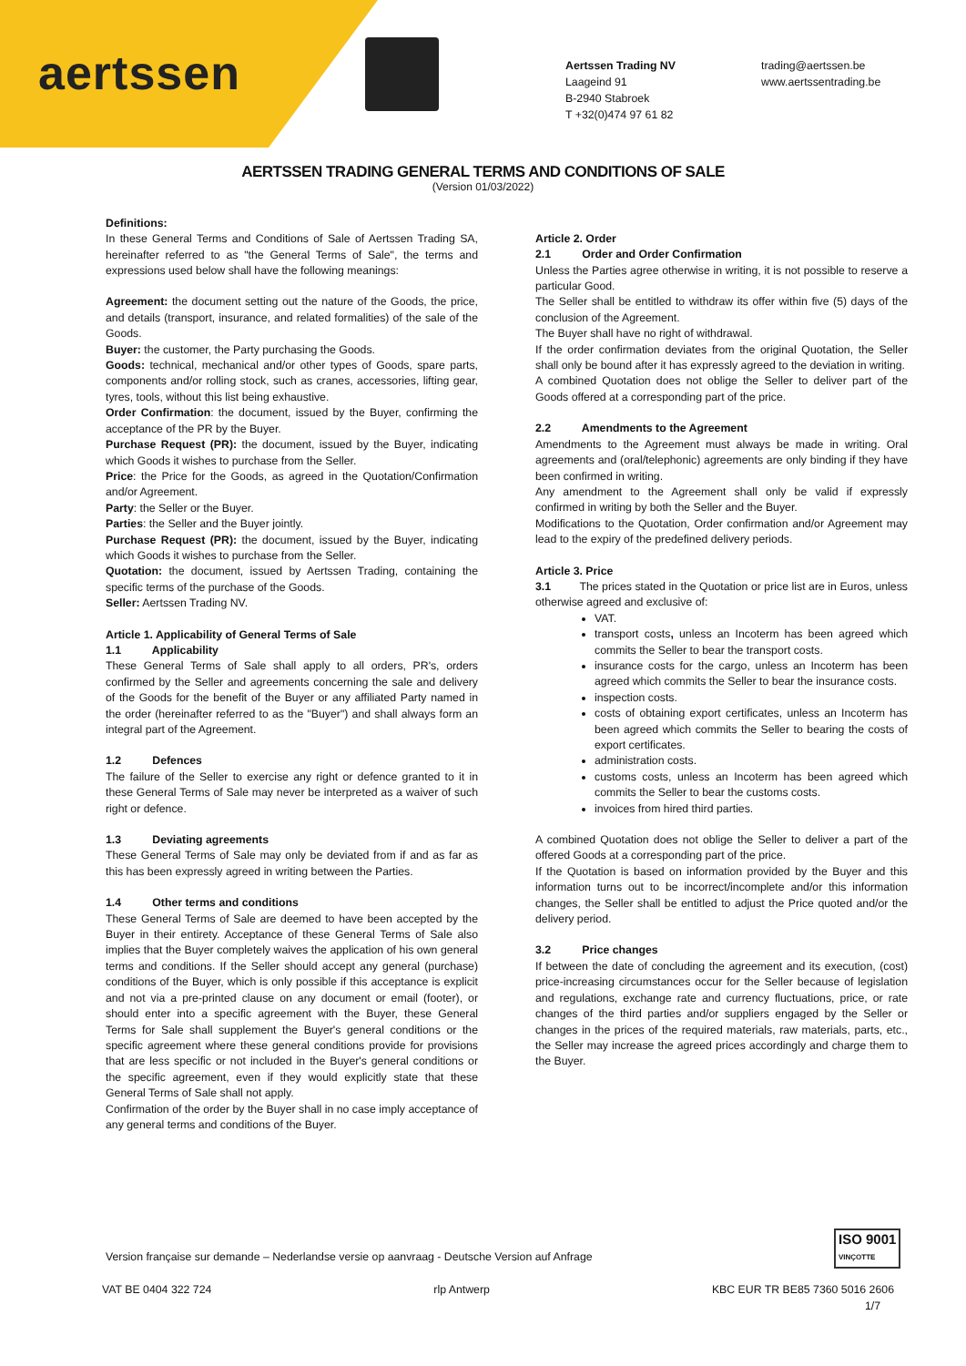aertssen
Aertssen Trading NV
Laageind 91
B-2940 Stabroek
T +32(0)474 97 61 82
trading@aertssen.be
www.aertssentrading.be
AERTSSEN TRADING GENERAL TERMS AND CONDITIONS OF SALE
(Version 01/03/2022)
Definitions:
In these General Terms and Conditions of Sale of Aertssen Trading SA, hereinafter referred to as "the General Terms of Sale", the terms and expressions used below shall have the following meanings:
Agreement: the document setting out the nature of the Goods, the price, and details (transport, insurance, and related formalities) of the sale of the Goods.
Buyer: the customer, the Party purchasing the Goods.
Goods: technical, mechanical and/or other types of Goods, spare parts, components and/or rolling stock, such as cranes, accessories, lifting gear, tyres, tools, without this list being exhaustive.
Order Confirmation: the document, issued by the Buyer, confirming the acceptance of the PR by the Buyer.
Purchase Request (PR): the document, issued by the Buyer, indicating which Goods it wishes to purchase from the Seller.
Price: the Price for the Goods, as agreed in the Quotation/Confirmation and/or Agreement.
Party: the Seller or the Buyer.
Parties: the Seller and the Buyer jointly.
Purchase Request (PR): the document, issued by the Buyer, indicating which Goods it wishes to purchase from the Seller.
Quotation: the document, issued by Aertssen Trading, containing the specific terms of the purchase of the Goods.
Seller: Aertssen Trading NV.
Article 1. Applicability of General Terms of Sale
1.1 Applicability
These General Terms of Sale shall apply to all orders, PR's, orders confirmed by the Seller and agreements concerning the sale and delivery of the Goods for the benefit of the Buyer or any affiliated Party named in the order (hereinafter referred to as the "Buyer") and shall always form an integral part of the Agreement.
1.2 Defences
The failure of the Seller to exercise any right or defence granted to it in these General Terms of Sale may never be interpreted as a waiver of such right or defence.
1.3 Deviating agreements
These General Terms of Sale may only be deviated from if and as far as this has been expressly agreed in writing between the Parties.
1.4 Other terms and conditions
These General Terms of Sale are deemed to have been accepted by the Buyer in their entirety. Acceptance of these General Terms of Sale also implies that the Buyer completely waives the application of his own general terms and conditions. If the Seller should accept any general (purchase) conditions of the Buyer, which is only possible if this acceptance is explicit and not via a pre-printed clause on any document or email (footer), or should enter into a specific agreement with the Buyer, these General Terms for Sale shall supplement the Buyer's general conditions or the specific agreement where these general conditions provide for provisions that are less specific or not included in the Buyer's general conditions or the specific agreement, even if they would explicitly state that these General Terms of Sale shall not apply.
Confirmation of the order by the Buyer shall in no case imply acceptance of any general terms and conditions of the Buyer.
Article 2. Order
2.1 Order and Order Confirmation
Unless the Parties agree otherwise in writing, it is not possible to reserve a particular Good.
The Seller shall be entitled to withdraw its offer within five (5) days of the conclusion of the Agreement.
The Buyer shall have no right of withdrawal.
If the order confirmation deviates from the original Quotation, the Seller shall only be bound after it has expressly agreed to the deviation in writing.
A combined Quotation does not oblige the Seller to deliver part of the Goods offered at a corresponding part of the price.
2.2 Amendments to the Agreement
Amendments to the Agreement must always be made in writing. Oral agreements and (oral/telephonic) agreements are only binding if they have been confirmed in writing.
Any amendment to the Agreement shall only be valid if expressly confirmed in writing by both the Seller and the Buyer.
Modifications to the Quotation, Order confirmation and/or Agreement may lead to the expiry of the predefined delivery periods.
Article 3. Price
3.1 The prices stated in the Quotation or price list are in Euros, unless otherwise agreed and exclusive of:
VAT.
transport costs, unless an Incoterm has been agreed which commits the Seller to bear the transport costs.
insurance costs for the cargo, unless an Incoterm has been agreed which commits the Seller to bear the insurance costs.
inspection costs.
costs of obtaining export certificates, unless an Incoterm has been agreed which commits the Seller to bearing the costs of export certificates.
administration costs.
customs costs, unless an Incoterm has been agreed which commits the Seller to bear the customs costs.
invoices from hired third parties.
A combined Quotation does not oblige the Seller to deliver a part of the offered Goods at a corresponding part of the price.
If the Quotation is based on information provided by the Buyer and this information turns out to be incorrect/incomplete and/or this information changes, the Seller shall be entitled to adjust the Price quoted and/or the delivery period.
3.2 Price changes
If between the date of concluding the agreement and its execution, (cost) price-increasing circumstances occur for the Seller because of legislation and regulations, exchange rate and currency fluctuations, price, or rate changes of the third parties and/or suppliers engaged by the Seller or changes in the prices of the required materials, raw materials, parts, etc., the Seller may increase the agreed prices accordingly and charge them to the Buyer.
ISO 9001
VINÇOTTE
Version française sur demande – Nederlandse versie op aanvraag - Deutsche Version auf Anfrage
VAT BE 0404 322 724 rlp Antwerp KBC EUR TR BE85 7360 5016 2606
1/7